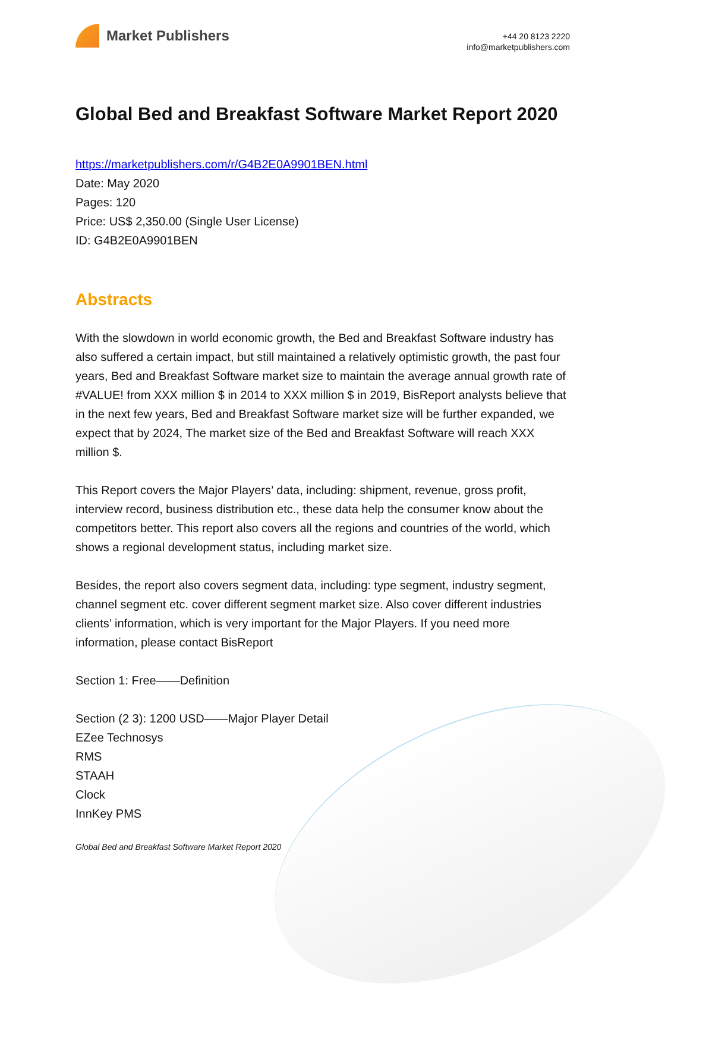Market Publishers
+44 20 8123 2220
info@marketpublishers.com
Global Bed and Breakfast Software Market Report 2020
https://marketpublishers.com/r/G4B2E0A9901BEN.html
Date: May 2020
Pages: 120
Price: US$ 2,350.00 (Single User License)
ID: G4B2E0A9901BEN
Abstracts
With the slowdown in world economic growth, the Bed and Breakfast Software industry has also suffered a certain impact, but still maintained a relatively optimistic growth, the past four years, Bed and Breakfast Software market size to maintain the average annual growth rate of #VALUE! from XXX million $ in 2014 to XXX million $ in 2019, BisReport analysts believe that in the next few years, Bed and Breakfast Software market size will be further expanded, we expect that by 2024, The market size of the Bed and Breakfast Software will reach XXX million $.
This Report covers the Major Players’ data, including: shipment, revenue, gross profit, interview record, business distribution etc., these data help the consumer know about the competitors better. This report also covers all the regions and countries of the world, which shows a regional development status, including market size.
Besides, the report also covers segment data, including: type segment, industry segment, channel segment etc. cover different segment market size. Also cover different industries clients’ information, which is very important for the Major Players. If you need more information, please contact BisReport
Section 1: Free——Definition
Section (2 3): 1200 USD——Major Player Detail
EZee Technosys
RMS
STAAH
Clock
InnKey PMS
Global Bed and Breakfast Software Market Report 2020